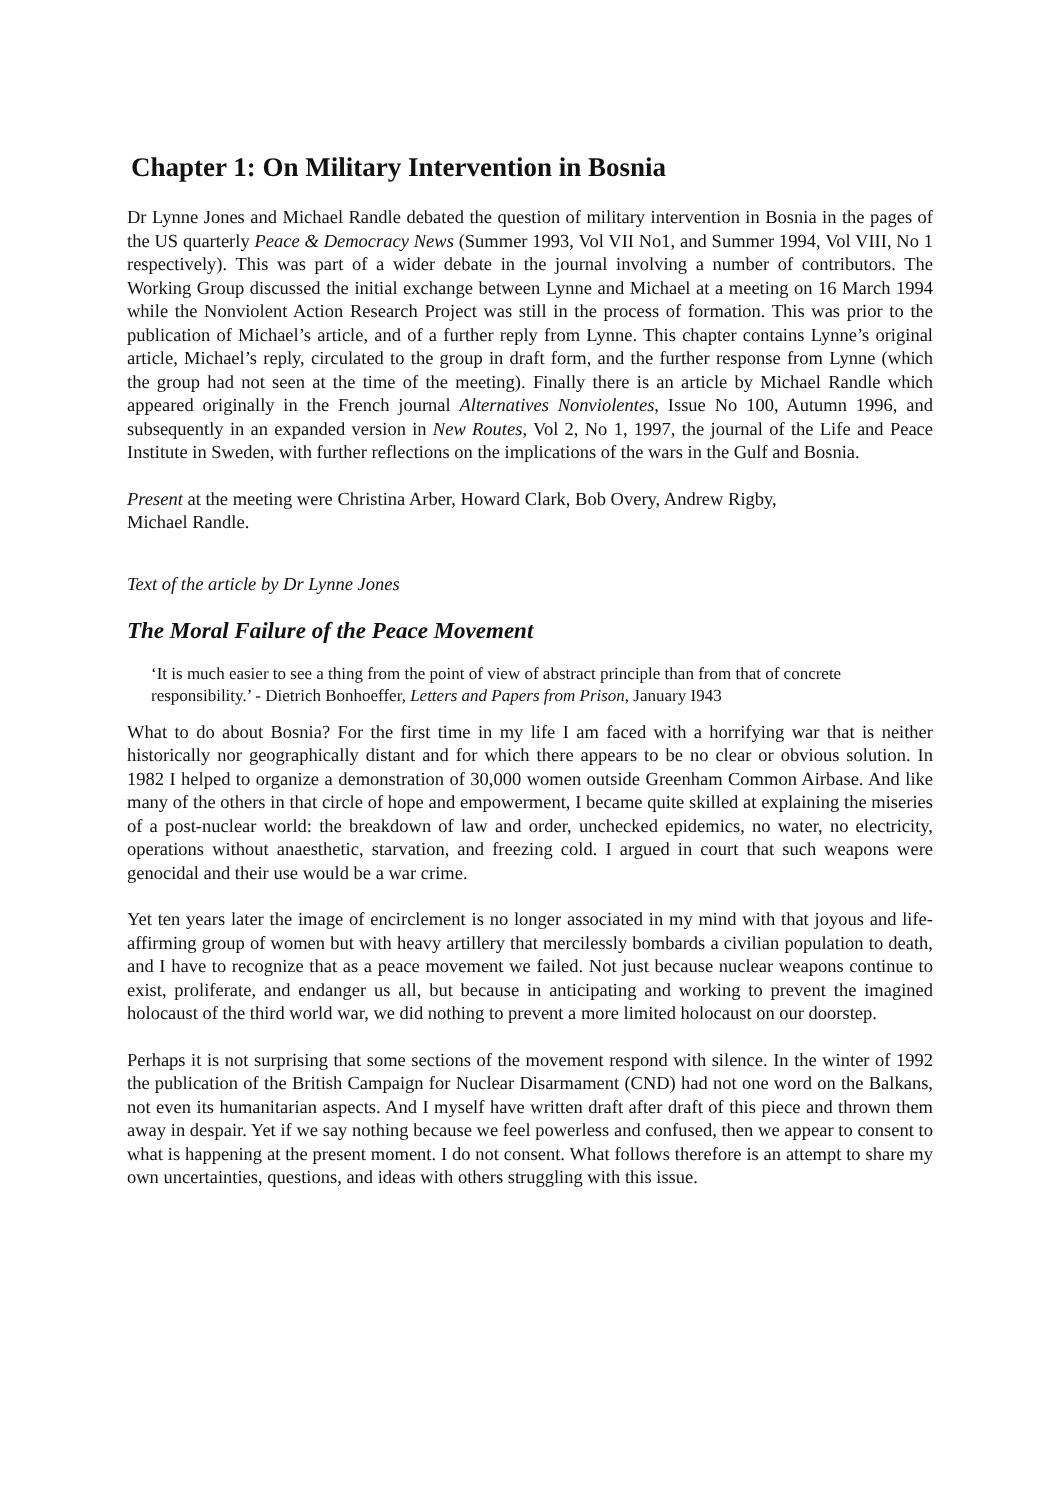Chapter 1: On Military Intervention in Bosnia
Dr Lynne Jones and Michael Randle debated the question of military intervention in Bosnia in the pages of the US quarterly Peace & Democracy News (Summer 1993, Vol VII No1, and Summer 1994, Vol VIII, No 1 respectively). This was part of a wider debate in the journal involving a number of contributors. The Working Group discussed the initial exchange between Lynne and Michael at a meeting on 16 March 1994 while the Nonviolent Action Research Project was still in the process of formation. This was prior to the publication of Michael’s article, and of a further reply from Lynne. This chapter contains Lynne’s original article, Michael’s reply, circulated to the group in draft form, and the further response from Lynne (which the group had not seen at the time of the meeting). Finally there is an article by Michael Randle which appeared originally in the French journal Alternatives Nonviolentes, Issue No 100, Autumn 1996, and subsequently in an expanded version in New Routes, Vol 2, No 1, 1997, the journal of the Life and Peace Institute in Sweden, with further reflections on the implications of the wars in the Gulf and Bosnia.
Present at the meeting were Christina Arber, Howard Clark, Bob Overy, Andrew Rigby,
Michael Randle.
Text of the article by Dr Lynne Jones
The Moral Failure of the Peace Movement
‘It is much easier to see a thing from the point of view of abstract principle than from that of concrete responsibility.’ - Dietrich Bonhoeffer, Letters and Papers from Prison, January I943
What to do about Bosnia? For the first time in my life I am faced with a horrifying war that is neither historically nor geographically distant and for which there appears to be no clear or obvious solution. In 1982 I helped to organize a demonstration of 30,000 women outside Greenham Common Airbase. And like many of the others in that circle of hope and empowerment, I became quite skilled at explaining the miseries of a post-nuclear world: the breakdown of law and order, unchecked epidemics, no water, no electricity, operations without anaesthetic, starvation, and freezing cold. I argued in court that such weapons were genocidal and their use would be a war crime.
Yet ten years later the image of encirclement is no longer associated in my mind with that joyous and life-affirming group of women but with heavy artillery that mercilessly bombards a civilian population to death, and I have to recognize that as a peace movement we failed. Not just because nuclear weapons continue to exist, proliferate, and endanger us all, but because in anticipating and working to prevent the imagined holocaust of the third world war, we did nothing to prevent a more limited holocaust on our doorstep.
Perhaps it is not surprising that some sections of the movement respond with silence. In the winter of 1992 the publication of the British Campaign for Nuclear Disarmament (CND) had not one word on the Balkans, not even its humanitarian aspects. And I myself have written draft after draft of this piece and thrown them away in despair. Yet if we say nothing because we feel powerless and confused, then we appear to consent to what is happening at the present moment. I do not consent. What follows therefore is an attempt to share my own uncertainties, questions, and ideas with others struggling with this issue.